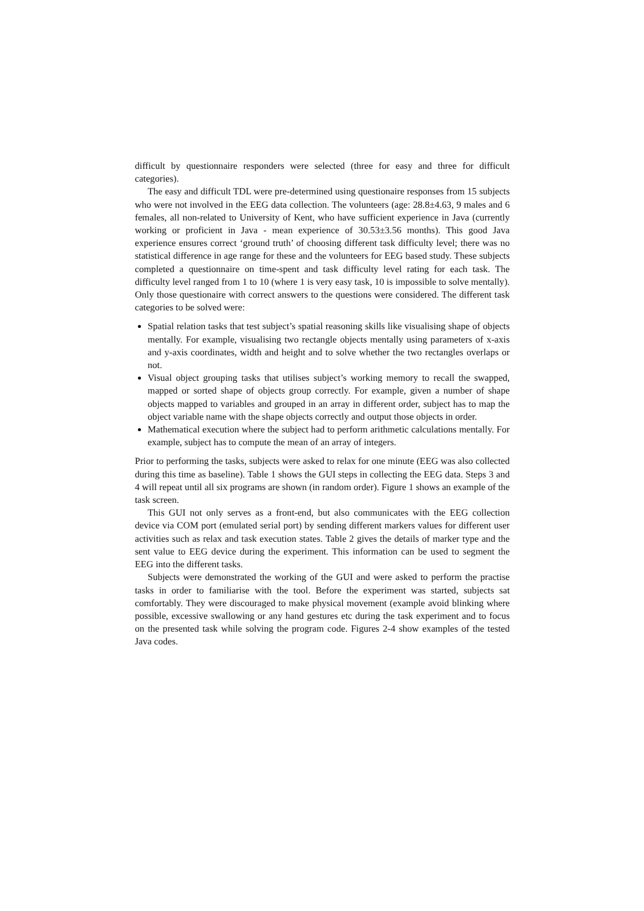difficult by questionnaire responders were selected (three for easy and three for difficult categories).
The easy and difficult TDL were pre-determined using questionaire responses from 15 subjects who were not involved in the EEG data collection. The volunteers (age: 28.8±4.63, 9 males and 6 females, all non-related to University of Kent, who have sufficient experience in Java (currently working or proficient in Java - mean experience of 30.53±3.56 months). This good Java experience ensures correct ‘ground truth’ of choosing different task difficulty level; there was no statistical difference in age range for these and the volunteers for EEG based study. These subjects completed a questionnaire on time-spent and task difficulty level rating for each task. The difficulty level ranged from 1 to 10 (where 1 is very easy task, 10 is impossible to solve mentally). Only those questionaire with correct answers to the questions were considered. The different task categories to be solved were:
Spatial relation tasks that test subject’s spatial reasoning skills like visualising shape of objects mentally. For example, visualising two rectangle objects mentally using parameters of x-axis and y-axis coordinates, width and height and to solve whether the two rectangles overlaps or not.
Visual object grouping tasks that utilises subject’s working memory to recall the swapped, mapped or sorted shape of objects group correctly. For example, given a number of shape objects mapped to variables and grouped in an array in different order, subject has to map the object variable name with the shape objects correctly and output those objects in order.
Mathematical execution where the subject had to perform arithmetic calculations mentally. For example, subject has to compute the mean of an array of integers.
Prior to performing the tasks, subjects were asked to relax for one minute (EEG was also collected during this time as baseline). Table 1 shows the GUI steps in collecting the EEG data. Steps 3 and 4 will repeat until all six programs are shown (in random order). Figure 1 shows an example of the task screen.
This GUI not only serves as a front-end, but also communicates with the EEG collection device via COM port (emulated serial port) by sending different markers values for different user activities such as relax and task execution states. Table 2 gives the details of marker type and the sent value to EEG device during the experiment. This information can be used to segment the EEG into the different tasks.
Subjects were demonstrated the working of the GUI and were asked to perform the practise tasks in order to familiarise with the tool. Before the experiment was started, subjects sat comfortably. They were discouraged to make physical movement (example avoid blinking where possible, excessive swallowing or any hand gestures etc during the task experiment and to focus on the presented task while solving the program code. Figures 2-4 show examples of the tested Java codes.